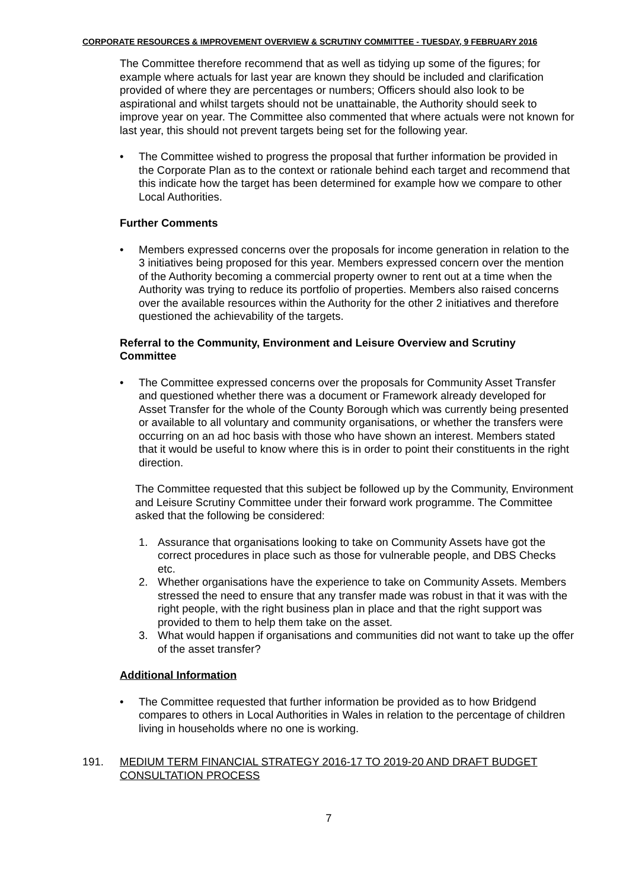CORPORATE RESOURCES & IMPROVEMENT OVERVIEW & SCRUTINY COMMITTEE - TUESDAY, 9 FEBRUARY 2016
The Committee therefore recommend that as well as tidying up some of the figures; for example where actuals for last year are known they should be included and clarification provided of where they are percentages or numbers; Officers should also look to be aspirational and whilst targets should not be unattainable, the Authority should seek to improve year on year. The Committee also commented that where actuals were not known for last year, this should not prevent targets being set for the following year.
• The Committee wished to progress the proposal that further information be provided in the Corporate Plan as to the context or rationale behind each target and recommend that this indicate how the target has been determined for example how we compare to other Local Authorities.
Further Comments
• Members expressed concerns over the proposals for income generation in relation to the 3 initiatives being proposed for this year. Members expressed concern over the mention of the Authority becoming a commercial property owner to rent out at a time when the Authority was trying to reduce its portfolio of properties. Members also raised concerns over the available resources within the Authority for the other 2 initiatives and therefore questioned the achievability of the targets.
Referral to the Community, Environment and Leisure Overview and Scrutiny Committee
• The Committee expressed concerns over the proposals for Community Asset Transfer and questioned whether there was a document or Framework already developed for Asset Transfer for the whole of the County Borough which was currently being presented or available to all voluntary and community organisations, or whether the transfers were occurring on an ad hoc basis with those who have shown an interest. Members stated that it would be useful to know where this is in order to point their constituents in the right direction.
The Committee requested that this subject be followed up by the Community, Environment and Leisure Scrutiny Committee under their forward work programme. The Committee asked that the following be considered:
1. Assurance that organisations looking to take on Community Assets have got the correct procedures in place such as those for vulnerable people, and DBS Checks etc.
2. Whether organisations have the experience to take on Community Assets. Members stressed the need to ensure that any transfer made was robust in that it was with the right people, with the right business plan in place and that the right support was provided to them to help them take on the asset.
3. What would happen if organisations and communities did not want to take up the offer of the asset transfer?
Additional Information
• The Committee requested that further information be provided as to how Bridgend compares to others in Local Authorities in Wales in relation to the percentage of children living in households where no one is working.
191. MEDIUM TERM FINANCIAL STRATEGY 2016-17 TO 2019-20 AND DRAFT BUDGET CONSULTATION PROCESS
7